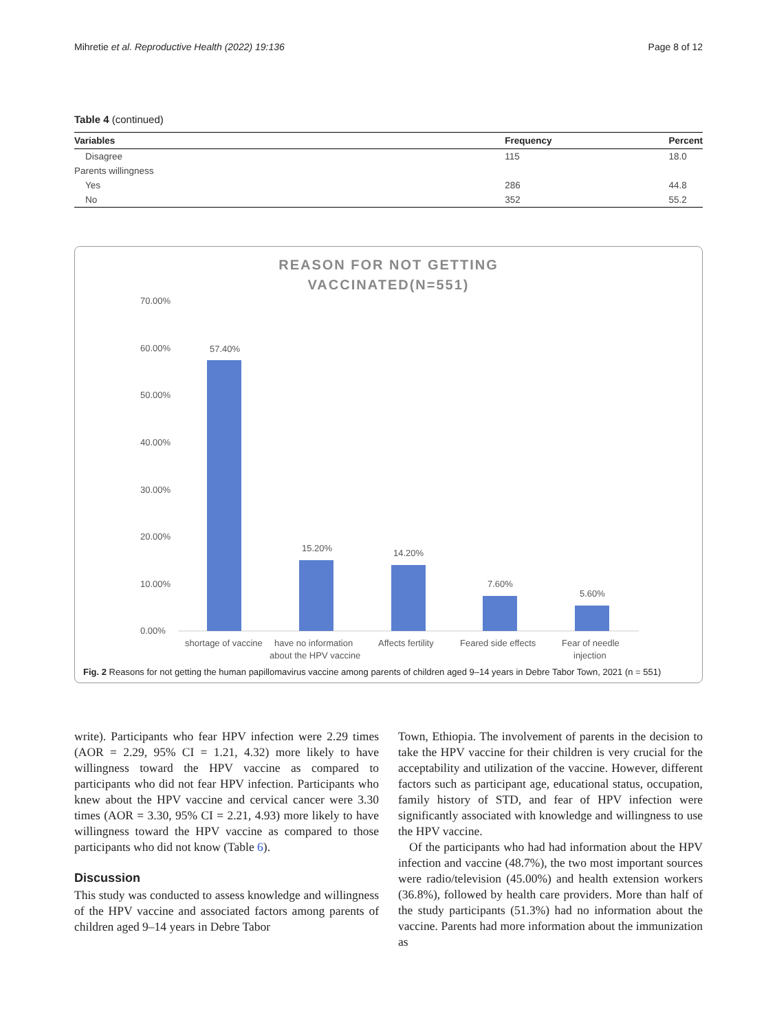Mihretie et al. Reproductive Health (2022) 19:136 Page 8 of 12
Table 4 (continued)
| Variables | Frequency | Percent |
| --- | --- | --- |
| Disagree | 115 | 18.0 |
| Parents willingness | | |
| Yes | 286 | 44.8 |
| No | 352 | 55.2 |
REASON FOR NOT GETTING
VACCINATED(N=551)
70.00%
60.00%
50.00%
40.00%
30.00%
20.00%
10.00%
0.00%
57.40%
15.20%
14.20%
7.60%
5.60%
shortage of vaccine
have no information
about the HPV vaccine
Affects fertility
Feared side effects
Fear of needle
injection
Fig. 2 Reasons for not getting the human papillomavirus vaccine among parents of children aged 9–14 years in Debre Tabor Town, 2021 (n = 551)
write). Participants who fear HPV infection were 2.29 times (AOR = 2.29, 95% CI = 1.21, 4.32) more likely to have willingness toward the HPV vaccine as compared to participants who did not fear HPV infection. Participants who knew about the HPV vaccine and cervical cancer were 3.30 times (AOR = 3.30, 95% CI = 2.21, 4.93) more likely to have willingness toward the HPV vaccine as compared to those participants who did not know (Table 6).
Discussion
This study was conducted to assess knowledge and willingness of the HPV vaccine and associated factors among parents of children aged 9–14 years in Debre Tabor
Town, Ethiopia. The involvement of parents in the decision to take the HPV vaccine for their children is very crucial for the acceptability and utilization of the vaccine. However, different factors such as participant age, educational status, occupation, family history of STD, and fear of HPV infection were significantly associated with knowledge and willingness to use the HPV vaccine.
Of the participants who had had information about the HPV infection and vaccine (48.7%), the two most important sources were radio/television (45.00%) and health extension workers (36.8%), followed by health care providers. More than half of the study participants (51.3%) had no information about the vaccine. Parents had more information about the immunization as